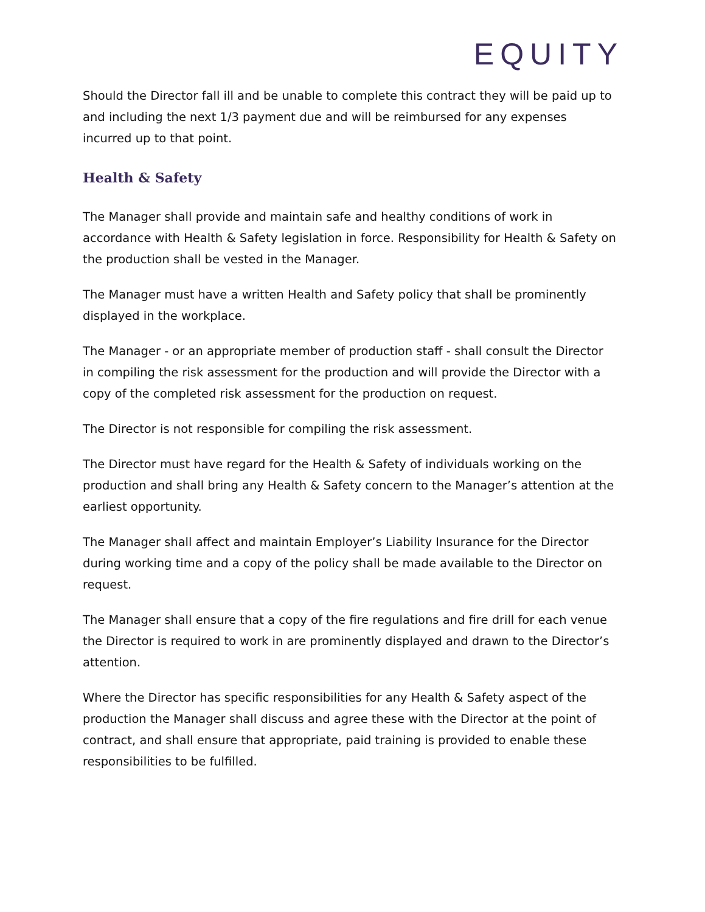EQUITY
Should the Director fall ill and be unable to complete this contract they will be paid up to and including the next 1/3 payment due and will be reimbursed for any expenses incurred up to that point.
Health & Safety
The Manager shall provide and maintain safe and healthy conditions of work in accordance with Health & Safety legislation in force. Responsibility for Health & Safety on the production shall be vested in the Manager.
The Manager must have a written Health and Safety policy that shall be prominently displayed in the workplace.
The Manager - or an appropriate member of production staff - shall consult the Director in compiling the risk assessment for the production and will provide the Director with a copy of the completed risk assessment for the production on request.
The Director is not responsible for compiling the risk assessment.
The Director must have regard for the Health & Safety of individuals working on the production and shall bring any Health & Safety concern to the Manager’s attention at the earliest opportunity.
The Manager shall affect and maintain Employer’s Liability Insurance for the Director during working time and a copy of the policy shall be made available to the Director on request.
The Manager shall ensure that a copy of the fire regulations and fire drill for each venue the Director is required to work in are prominently displayed and drawn to the Director’s attention.
Where the Director has specific responsibilities for any Health & Safety aspect of the production the Manager shall discuss and agree these with the Director at the point of contract, and shall ensure that appropriate, paid training is provided to enable these responsibilities to be fulfilled.